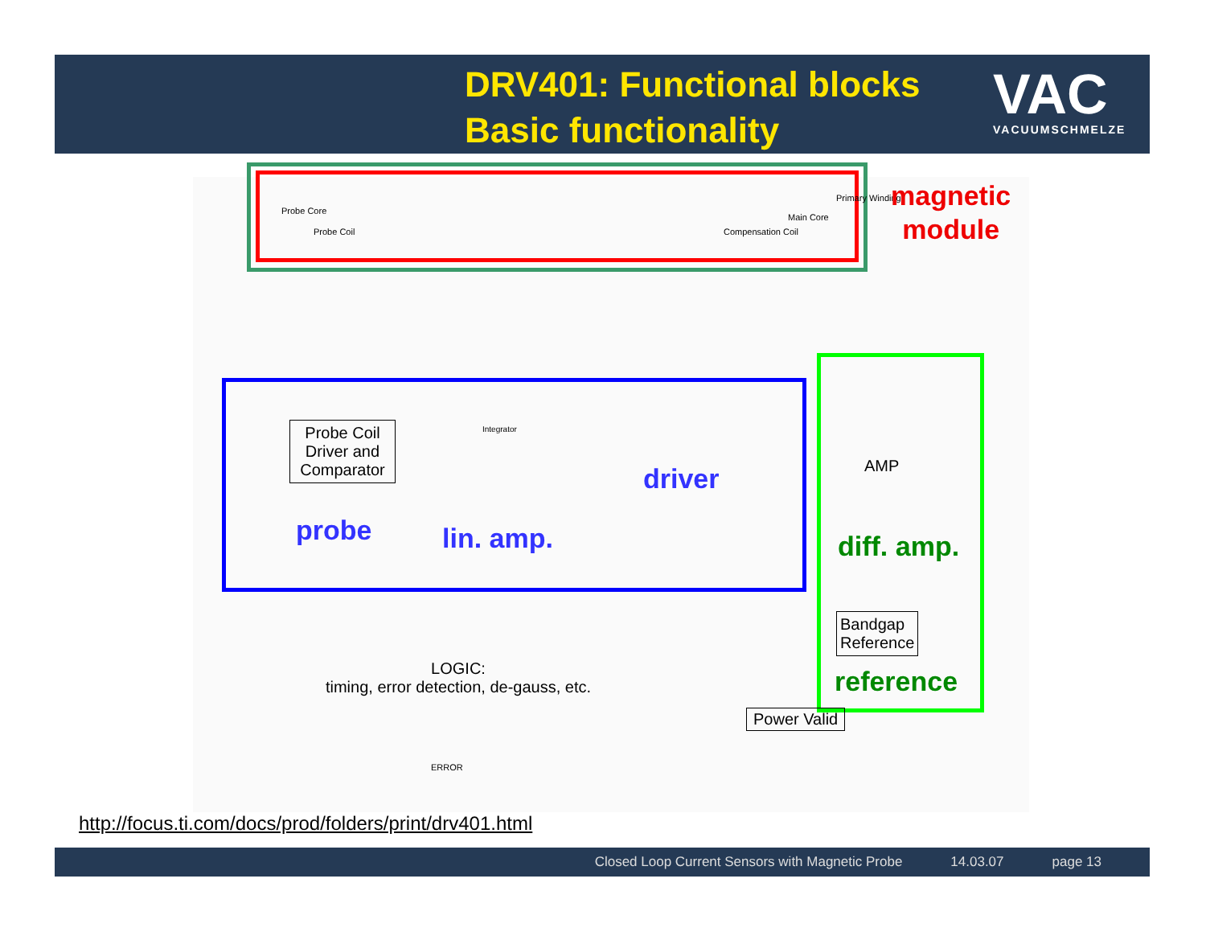DRV401: Functional blocks
Basic functionality
VAC
VACUUMSCHMELZE
Primary Winding
Probe Core
Main Core
Probe Coil Compensation Coil
magnetic
module
Probe Coil Driver and Comparator
Integrator
driver
probe lin. amp.
AMP
diff. amp.
Bandgap
Reference
reference
LOGIC:
timing, error detection, de-gauss, etc.
Power Valid
ERROR
http://focus.ti.com/docs/prod/folders/print/drv401.html
Closed Loop Current Sensors with Magnetic Probe 14.03.07 page 13